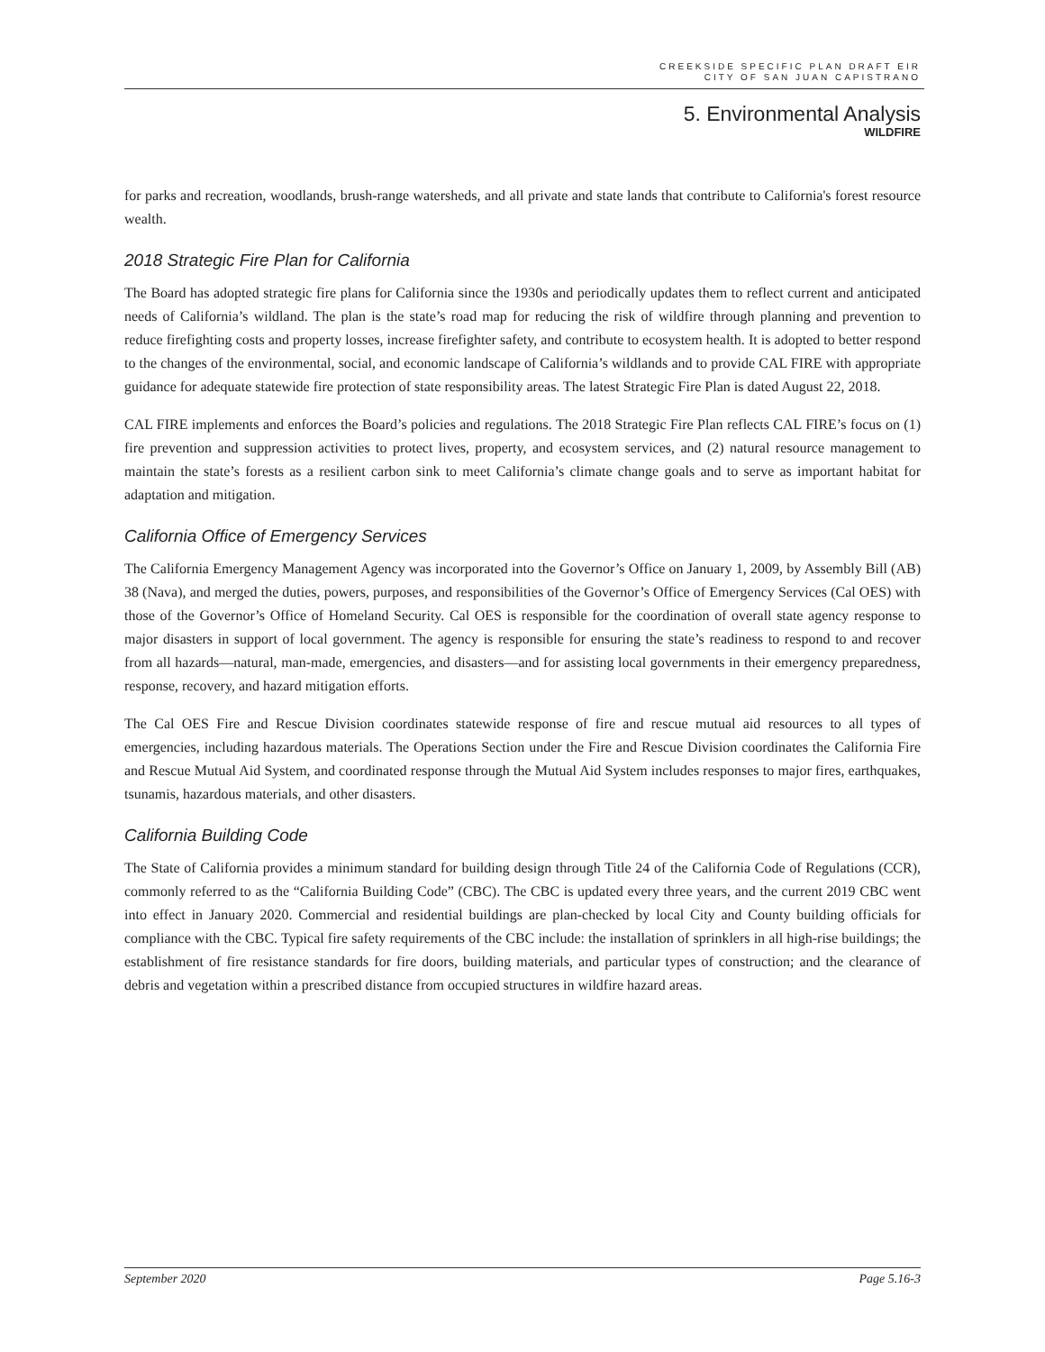CREEKSIDE SPECIFIC PLAN DRAFT EIR
CITY OF SAN JUAN CAPISTRANO
5. Environmental Analysis
WILDFIRE
for parks and recreation, woodlands, brush-range watersheds, and all private and state lands that contribute to California's forest resource wealth.
2018 Strategic Fire Plan for California
The Board has adopted strategic fire plans for California since the 1930s and periodically updates them to reflect current and anticipated needs of California’s wildland. The plan is the state’s road map for reducing the risk of wildfire through planning and prevention to reduce firefighting costs and property losses, increase firefighter safety, and contribute to ecosystem health. It is adopted to better respond to the changes of the environmental, social, and economic landscape of California’s wildlands and to provide CAL FIRE with appropriate guidance for adequate statewide fire protection of state responsibility areas. The latest Strategic Fire Plan is dated August 22, 2018.
CAL FIRE implements and enforces the Board’s policies and regulations. The 2018 Strategic Fire Plan reflects CAL FIRE’s focus on (1) fire prevention and suppression activities to protect lives, property, and ecosystem services, and (2) natural resource management to maintain the state’s forests as a resilient carbon sink to meet California’s climate change goals and to serve as important habitat for adaptation and mitigation.
California Office of Emergency Services
The California Emergency Management Agency was incorporated into the Governor’s Office on January 1, 2009, by Assembly Bill (AB) 38 (Nava), and merged the duties, powers, purposes, and responsibilities of the Governor’s Office of Emergency Services (Cal OES) with those of the Governor’s Office of Homeland Security. Cal OES is responsible for the coordination of overall state agency response to major disasters in support of local government. The agency is responsible for ensuring the state’s readiness to respond to and recover from all hazards—natural, man-made, emergencies, and disasters—and for assisting local governments in their emergency preparedness, response, recovery, and hazard mitigation efforts.
The Cal OES Fire and Rescue Division coordinates statewide response of fire and rescue mutual aid resources to all types of emergencies, including hazardous materials. The Operations Section under the Fire and Rescue Division coordinates the California Fire and Rescue Mutual Aid System, and coordinated response through the Mutual Aid System includes responses to major fires, earthquakes, tsunamis, hazardous materials, and other disasters.
California Building Code
The State of California provides a minimum standard for building design through Title 24 of the California Code of Regulations (CCR), commonly referred to as the “California Building Code” (CBC). The CBC is updated every three years, and the current 2019 CBC went into effect in January 2020. Commercial and residential buildings are plan-checked by local City and County building officials for compliance with the CBC. Typical fire safety requirements of the CBC include: the installation of sprinklers in all high-rise buildings; the establishment of fire resistance standards for fire doors, building materials, and particular types of construction; and the clearance of debris and vegetation within a prescribed distance from occupied structures in wildfire hazard areas.
September 2020 Page 5.16-3